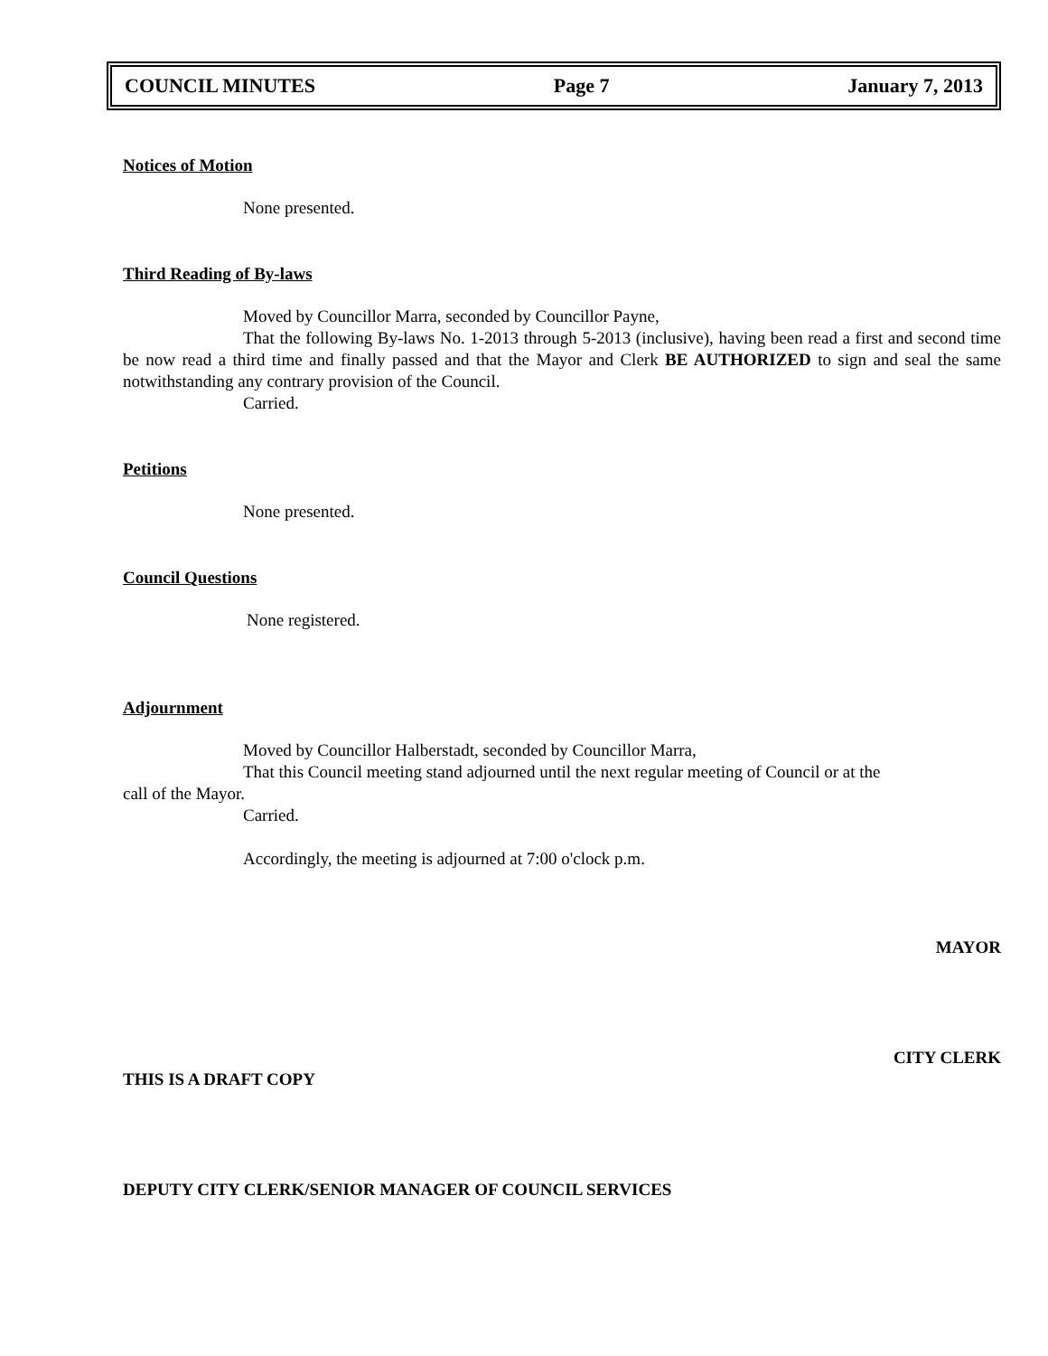COUNCIL MINUTES Page 7 January 7, 2013
Notices of Motion
None presented.
Third Reading of By-laws
Moved by Councillor Marra, seconded by Councillor Payne,
That the following By-laws No. 1-2013 through 5-2013 (inclusive), having been read a first and second time be now read a third time and finally passed and that the Mayor and Clerk BE AUTHORIZED to sign and seal the same notwithstanding any contrary provision of the Council.
Carried.
Petitions
None presented.
Council Questions
None registered.
Adjournment
Moved by Councillor Halberstadt, seconded by Councillor Marra,
That this Council meeting stand adjourned until the next regular meeting of Council or at the
call of the Mayor.
Carried.
Accordingly, the meeting is adjourned at 7:00 o'clock p.m.
MAYOR
CITY CLERK
THIS IS A DRAFT COPY
DEPUTY CITY CLERK/SENIOR MANAGER OF COUNCIL SERVICES